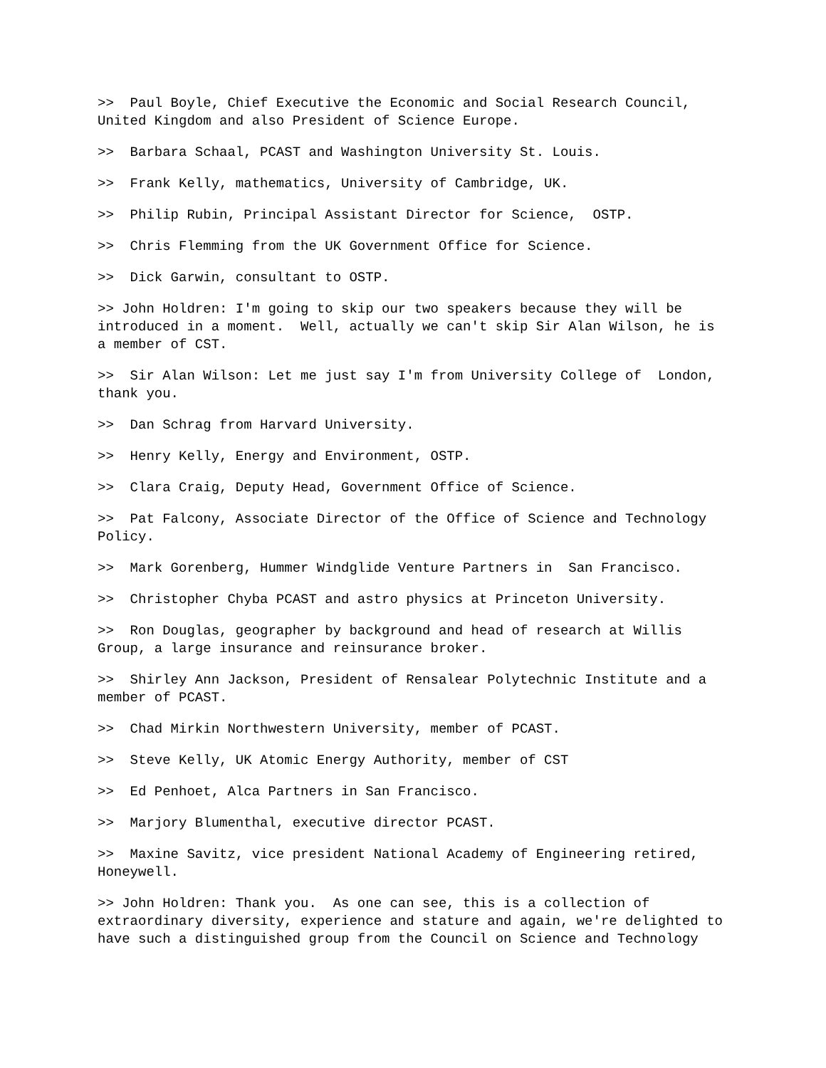>> Paul Boyle, Chief Executive the Economic and Social Research Council, United Kingdom and also President of Science Europe.
>> Barbara Schaal, PCAST and Washington University St. Louis.
>> Frank Kelly, mathematics, University of Cambridge, UK.
>> Philip Rubin, Principal Assistant Director for Science, OSTP.
>> Chris Flemming from the UK Government Office for Science.
>> Dick Garwin, consultant to OSTP.
>> John Holdren: I'm going to skip our two speakers because they will be introduced in a moment. Well, actually we can't skip Sir Alan Wilson, he is a member of CST.
>> Sir Alan Wilson: Let me just say I'm from University College of London, thank you.
>> Dan Schrag from Harvard University.
>> Henry Kelly, Energy and Environment, OSTP.
>> Clara Craig, Deputy Head, Government Office of Science.
>> Pat Falcony, Associate Director of the Office of Science and Technology Policy.
>> Mark Gorenberg, Hummer Windglide Venture Partners in San Francisco.
>> Christopher Chyba PCAST and astro physics at Princeton University.
>> Ron Douglas, geographer by background and head of research at Willis Group, a large insurance and reinsurance broker.
>> Shirley Ann Jackson, President of Rensalear Polytechnic Institute and a member of PCAST.
>> Chad Mirkin Northwestern University, member of PCAST.
>> Steve Kelly, UK Atomic Energy Authority, member of CST
>> Ed Penhoet, Alca Partners in San Francisco.
>> Marjory Blumenthal, executive director PCAST.
>> Maxine Savitz, vice president National Academy of Engineering retired, Honeywell.
>> John Holdren: Thank you. As one can see, this is a collection of extraordinary diversity, experience and stature and again, we're delighted to have such a distinguished group from the Council on Science and Technology